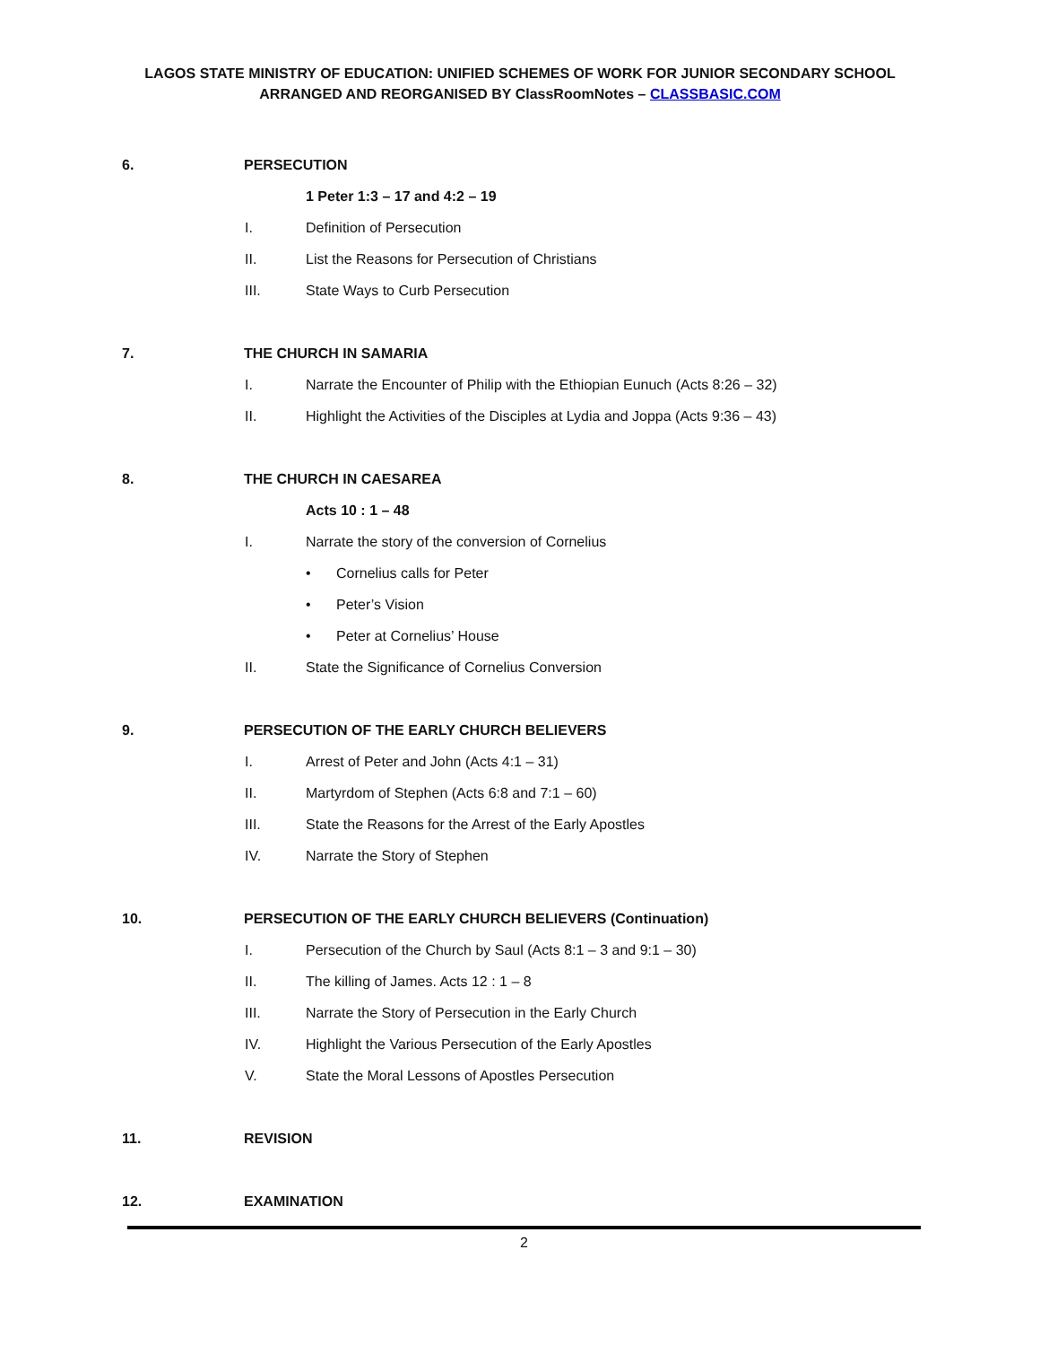LAGOS STATE MINISTRY OF EDUCATION: UNIFIED SCHEMES OF WORK FOR JUNIOR SECONDARY SCHOOL
ARRANGED AND REORGANISED BY ClassRoomNotes – CLASSBASIC.COM
6. PERSECUTION
1 Peter 1:3 – 17 and 4:2 – 19
I. Definition of Persecution
II. List the Reasons for Persecution of Christians
III. State Ways to Curb Persecution
7. THE CHURCH IN SAMARIA
I. Narrate the Encounter of Philip with the Ethiopian Eunuch (Acts 8:26 – 32)
II. Highlight the Activities of the Disciples at Lydia and Joppa (Acts 9:36 – 43)
8. THE CHURCH IN CAESAREA
Acts 10 : 1 – 48
I. Narrate the story of the conversion of Cornelius
• Cornelius calls for Peter
• Peter’s Vision
• Peter at Cornelius’ House
II. State the Significance of Cornelius Conversion
9. PERSECUTION OF THE EARLY CHURCH BELIEVERS
I. Arrest of Peter and John (Acts 4:1 – 31)
II. Martyrdom of Stephen (Acts 6:8 and 7:1 – 60)
III. State the Reasons for the Arrest of the Early Apostles
IV. Narrate the Story of Stephen
10. PERSECUTION OF THE EARLY CHURCH BELIEVERS (Continuation)
I. Persecution of the Church by Saul (Acts 8:1 – 3 and 9:1 – 30)
II. The killing of James. Acts 12 : 1 – 8
III. Narrate the Story of Persecution in the Early Church
IV. Highlight the Various Persecution of the Early Apostles
V. State the Moral Lessons of Apostles Persecution
11. REVISION
12. EXAMINATION
2